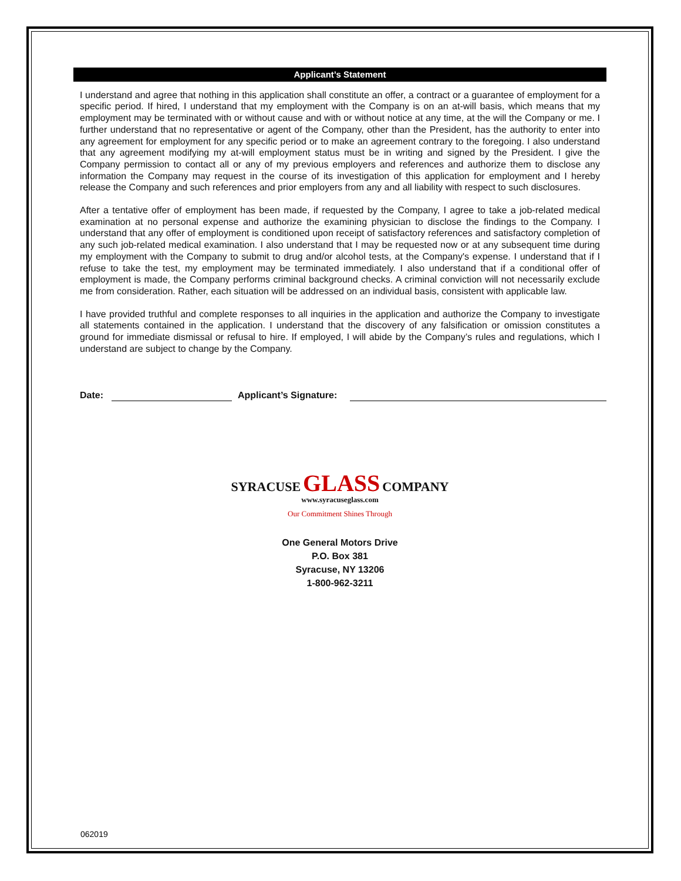Applicant’s Statement
I understand and agree that nothing in this application shall constitute an offer, a contract or a guarantee of employment for a specific period. If hired, I understand that my employment with the Company is on an at-will basis, which means that my employment may be terminated with or without cause and with or without notice at any time, at the will the Company or me. I further understand that no representative or agent of the Company, other than the President, has the authority to enter into any agreement for employment for any specific period or to make an agreement contrary to the foregoing. I also understand that any agreement modifying my at-will employment status must be in writing and signed by the President. I give the Company permission to contact all or any of my previous employers and references and authorize them to disclose any information the Company may request in the course of its investigation of this application for employment and I hereby release the Company and such references and prior employers from any and all liability with respect to such disclosures.
After a tentative offer of employment has been made, if requested by the Company, I agree to take a job-related medical examination at no personal expense and authorize the examining physician to disclose the findings to the Company. I understand that any offer of employment is conditioned upon receipt of satisfactory references and satisfactory completion of any such job-related medical examination. I also understand that I may be requested now or at any subsequent time during my employment with the Company to submit to drug and/or alcohol tests, at the Company's expense. I understand that if I refuse to take the test, my employment may be terminated immediately. I also understand that if a conditional offer of employment is made, the Company performs criminal background checks. A criminal conviction will not necessarily exclude me from consideration. Rather, each situation will be addressed on an individual basis, consistent with applicable law.
I have provided truthful and complete responses to all inquiries in the application and authorize the Company to investigate all statements contained in the application. I understand that the discovery of any falsification or omission constitutes a ground for immediate dismissal or refusal to hire. If employed, I will abide by the Company’s rules and regulations, which I understand are subject to change by the Company.
Date: Applicant’s Signature:
SYRACUSE GLASS COMPANY
www.syracuseglass.com
Our Commitment Shines Through
One General Motors Drive
P.O. Box 381
Syracuse, NY 13206
1-800-962-3211
062019